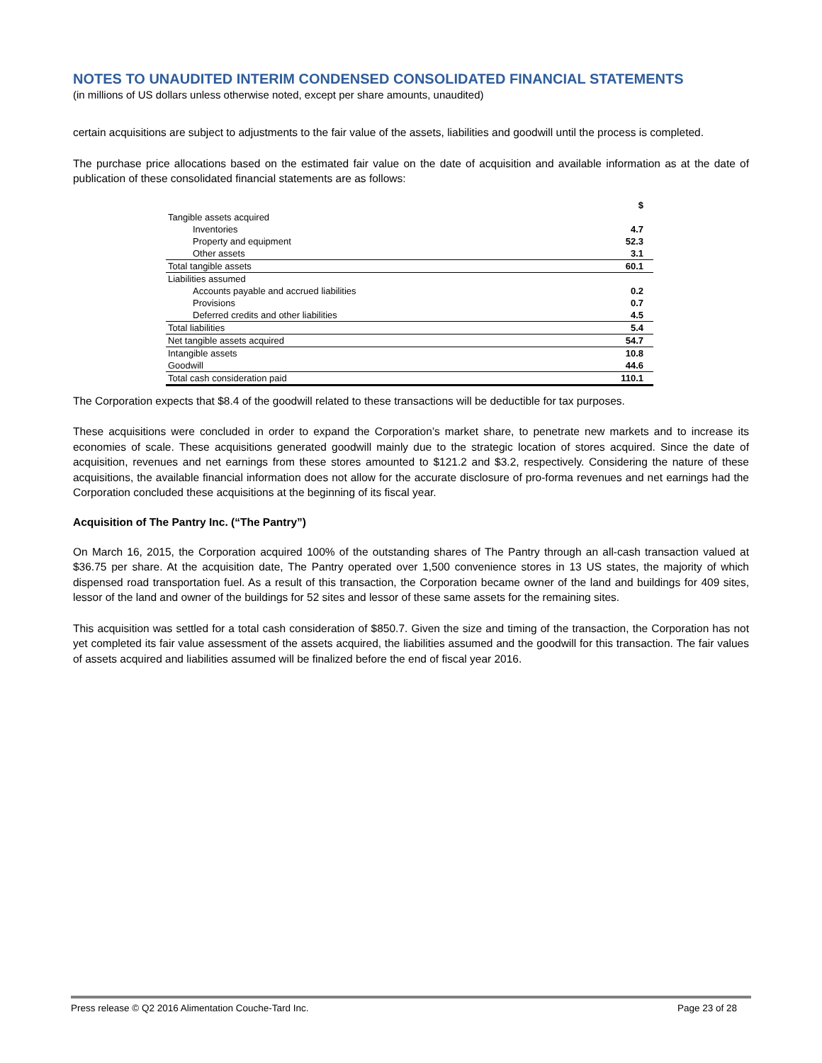NOTES TO UNAUDITED INTERIM CONDENSED CONSOLIDATED FINANCIAL STATEMENTS
(in millions of US dollars unless otherwise noted, except per share amounts, unaudited)
certain acquisitions are subject to adjustments to the fair value of the assets, liabilities and goodwill until the process is completed.
The purchase price allocations based on the estimated fair value on the date of acquisition and available information as at the date of publication of these consolidated financial statements are as follows:
| | $ |
| Tangible assets acquired | |
| Inventories | 4.7 |
| Property and equipment | 52.3 |
| Other assets | 3.1 |
| Total tangible assets | 60.1 |
| Liabilities assumed | |
| Accounts payable and accrued liabilities | 0.2 |
| Provisions | 0.7 |
| Deferred credits and other liabilities | 4.5 |
| Total liabilities | 5.4 |
| Net tangible assets acquired | 54.7 |
| Intangible assets | 10.8 |
| Goodwill | 44.6 |
| Total cash consideration paid | 110.1 |
The Corporation expects that $8.4 of the goodwill related to these transactions will be deductible for tax purposes.
These acquisitions were concluded in order to expand the Corporation’s market share, to penetrate new markets and to increase its economies of scale. These acquisitions generated goodwill mainly due to the strategic location of stores acquired. Since the date of acquisition, revenues and net earnings from these stores amounted to $121.2 and $3.2, respectively. Considering the nature of these acquisitions, the available financial information does not allow for the accurate disclosure of pro-forma revenues and net earnings had the Corporation concluded these acquisitions at the beginning of its fiscal year.
Acquisition of The Pantry Inc. (“The Pantry”)
On March 16, 2015, the Corporation acquired 100% of the outstanding shares of The Pantry through an all-cash transaction valued at $36.75 per share. At the acquisition date, The Pantry operated over 1,500 convenience stores in 13 US states, the majority of which dispensed road transportation fuel. As a result of this transaction, the Corporation became owner of the land and buildings for 409 sites, lessor of the land and owner of the buildings for 52 sites and lessor of these same assets for the remaining sites.
This acquisition was settled for a total cash consideration of $850.7. Given the size and timing of the transaction, the Corporation has not yet completed its fair value assessment of the assets acquired, the liabilities assumed and the goodwill for this transaction. The fair values of assets acquired and liabilities assumed will be finalized before the end of fiscal year 2016.
Press release © Q2 2016 Alimentation Couche-Tard Inc. Page 23 of 28